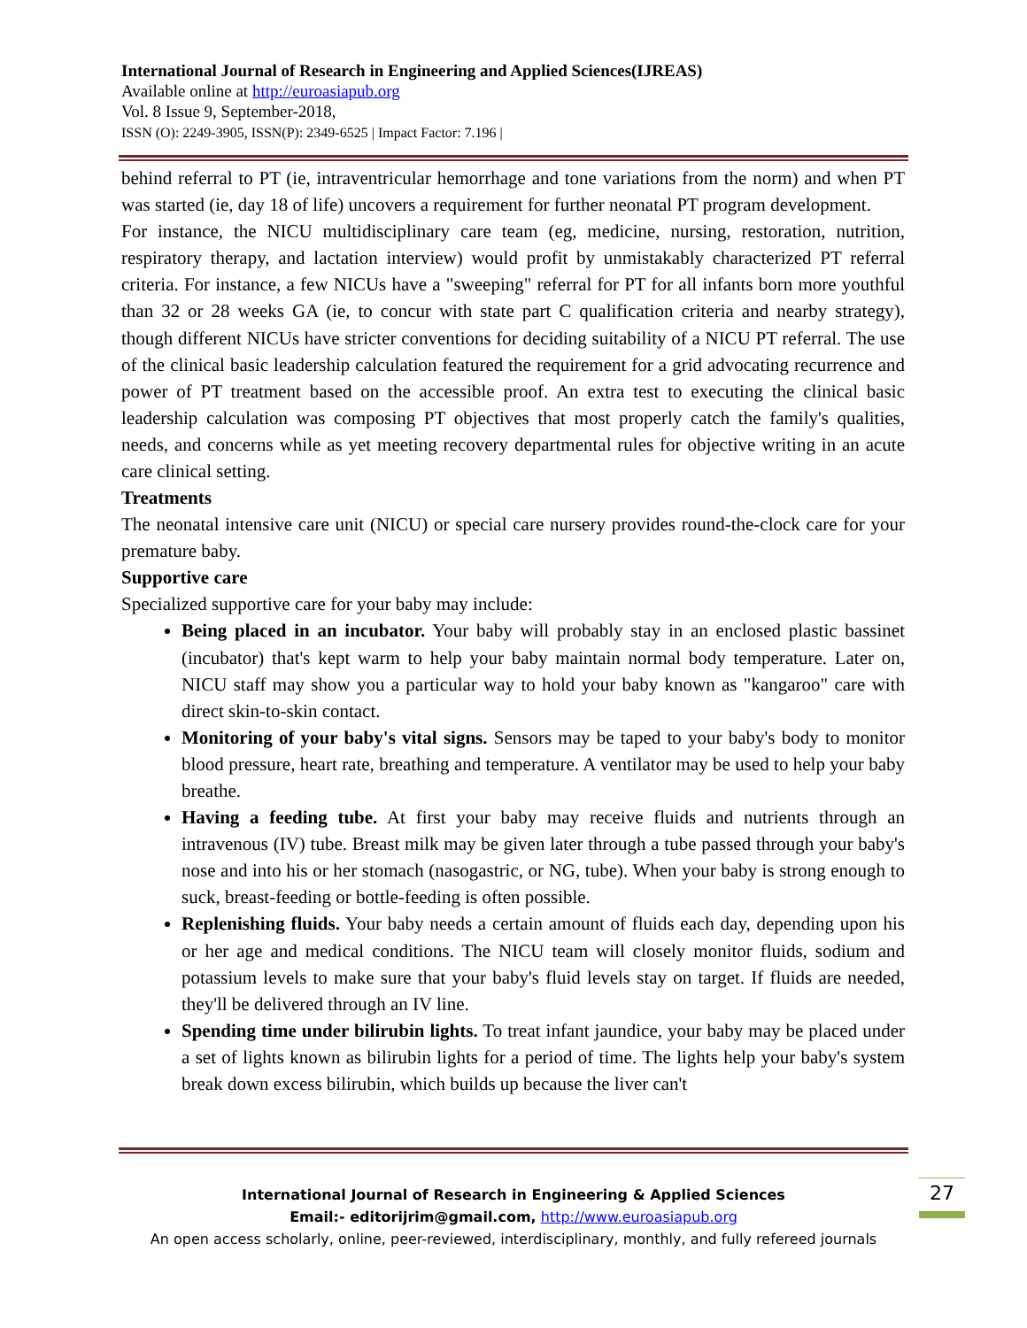International Journal of Research in Engineering and Applied Sciences(IJREAS)
Available online at http://euroasiapub.org
Vol. 8 Issue 9, September-2018,
ISSN (O): 2249-3905, ISSN(P): 2349-6525 | Impact Factor: 7.196 |
behind referral to PT (ie, intraventricular hemorrhage and tone variations from the norm) and when PT was started (ie, day 18 of life) uncovers a requirement for further neonatal PT program development.
For instance, the NICU multidisciplinary care team (eg, medicine, nursing, restoration, nutrition, respiratory therapy, and lactation interview) would profit by unmistakably characterized PT referral criteria. For instance, a few NICUs have a "sweeping" referral for PT for all infants born more youthful than 32 or 28 weeks GA (ie, to concur with state part C qualification criteria and nearby strategy), though different NICUs have stricter conventions for deciding suitability of a NICU PT referral. The use of the clinical basic leadership calculation featured the requirement for a grid advocating recurrence and power of PT treatment based on the accessible proof. An extra test to executing the clinical basic leadership calculation was composing PT objectives that most properly catch the family's qualities, needs, and concerns while as yet meeting recovery departmental rules for objective writing in an acute care clinical setting.
Treatments
The neonatal intensive care unit (NICU) or special care nursery provides round-the-clock care for your premature baby.
Supportive care
Specialized supportive care for your baby may include:
Being placed in an incubator. Your baby will probably stay in an enclosed plastic bassinet (incubator) that's kept warm to help your baby maintain normal body temperature. Later on, NICU staff may show you a particular way to hold your baby known as "kangaroo" care with direct skin-to-skin contact.
Monitoring of your baby's vital signs. Sensors may be taped to your baby's body to monitor blood pressure, heart rate, breathing and temperature. A ventilator may be used to help your baby breathe.
Having a feeding tube. At first your baby may receive fluids and nutrients through an intravenous (IV) tube. Breast milk may be given later through a tube passed through your baby's nose and into his or her stomach (nasogastric, or NG, tube). When your baby is strong enough to suck, breast-feeding or bottle-feeding is often possible.
Replenishing fluids. Your baby needs a certain amount of fluids each day, depending upon his or her age and medical conditions. The NICU team will closely monitor fluids, sodium and potassium levels to make sure that your baby's fluid levels stay on target. If fluids are needed, they'll be delivered through an IV line.
Spending time under bilirubin lights. To treat infant jaundice, your baby may be placed under a set of lights known as bilirubin lights for a period of time. The lights help your baby's system break down excess bilirubin, which builds up because the liver can't
International Journal of Research in Engineering & Applied Sciences
Email:- editorijrim@gmail.com, http://www.euroasiapub.org
An open access scholarly, online, peer-reviewed, interdisciplinary, monthly, and fully refereed journals
27